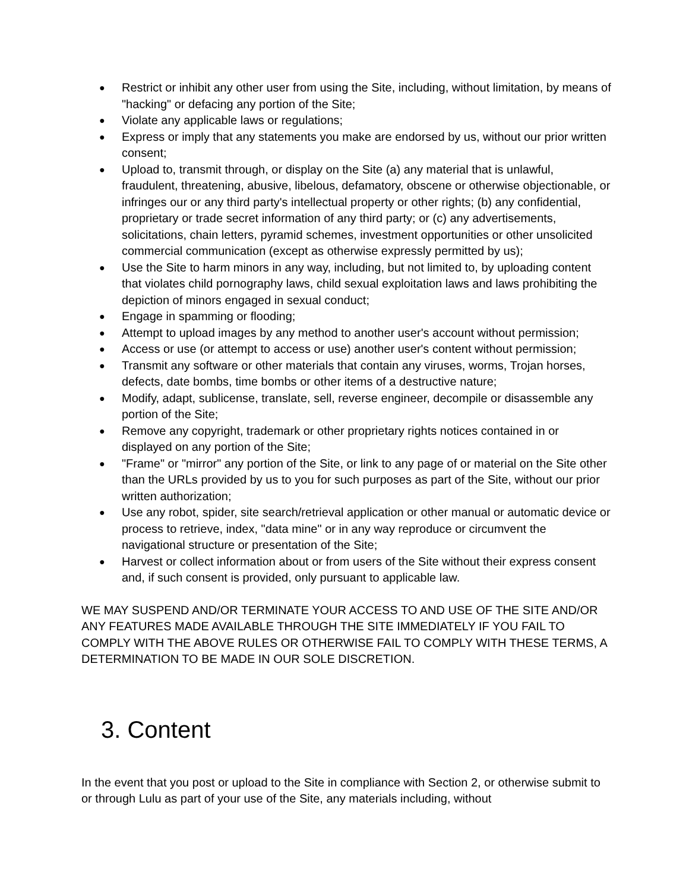● Restrict or inhibit any other user from using the Site, including, without limitation, by means of "hacking" or defacing any portion of the Site;
● Violate any applicable laws or regulations;
● Express or imply that any statements you make are endorsed by us, without our prior written consent;
● Upload to, transmit through, or display on the Site (a) any material that is unlawful, fraudulent, threatening, abusive, libelous, defamatory, obscene or otherwise objectionable, or infringes our or any third party's intellectual property or other rights; (b) any confidential, proprietary or trade secret information of any third party; or (c) any advertisements, solicitations, chain letters, pyramid schemes, investment opportunities or other unsolicited commercial communication (except as otherwise expressly permitted by us);
● Use the Site to harm minors in any way, including, but not limited to, by uploading content that violates child pornography laws, child sexual exploitation laws and laws prohibiting the depiction of minors engaged in sexual conduct;
● Engage in spamming or flooding;
● Attempt to upload images by any method to another user's account without permission;
● Access or use (or attempt to access or use) another user's content without permission;
● Transmit any software or other materials that contain any viruses, worms, Trojan horses, defects, date bombs, time bombs or other items of a destructive nature;
● Modify, adapt, sublicense, translate, sell, reverse engineer, decompile or disassemble any portion of the Site;
● Remove any copyright, trademark or other proprietary rights notices contained in or displayed on any portion of the Site;
● "Frame" or "mirror" any portion of the Site, or link to any page of or material on the Site other than the URLs provided by us to you for such purposes as part of the Site, without our prior written authorization;
● Use any robot, spider, site search/retrieval application or other manual or automatic device or process to retrieve, index, "data mine" or in any way reproduce or circumvent the navigational structure or presentation of the Site;
● Harvest or collect information about or from users of the Site without their express consent and, if such consent is provided, only pursuant to applicable law.
WE MAY SUSPEND AND/OR TERMINATE YOUR ACCESS TO AND USE OF THE SITE AND/OR ANY FEATURES MADE AVAILABLE THROUGH THE SITE IMMEDIATELY IF YOU FAIL TO COMPLY WITH THE ABOVE RULES OR OTHERWISE FAIL TO COMPLY WITH THESE TERMS, A DETERMINATION TO BE MADE IN OUR SOLE DISCRETION.
3. Content
In the event that you post or upload to the Site in compliance with Section 2, or otherwise submit to or through Lulu as part of your use of the Site, any materials including, without